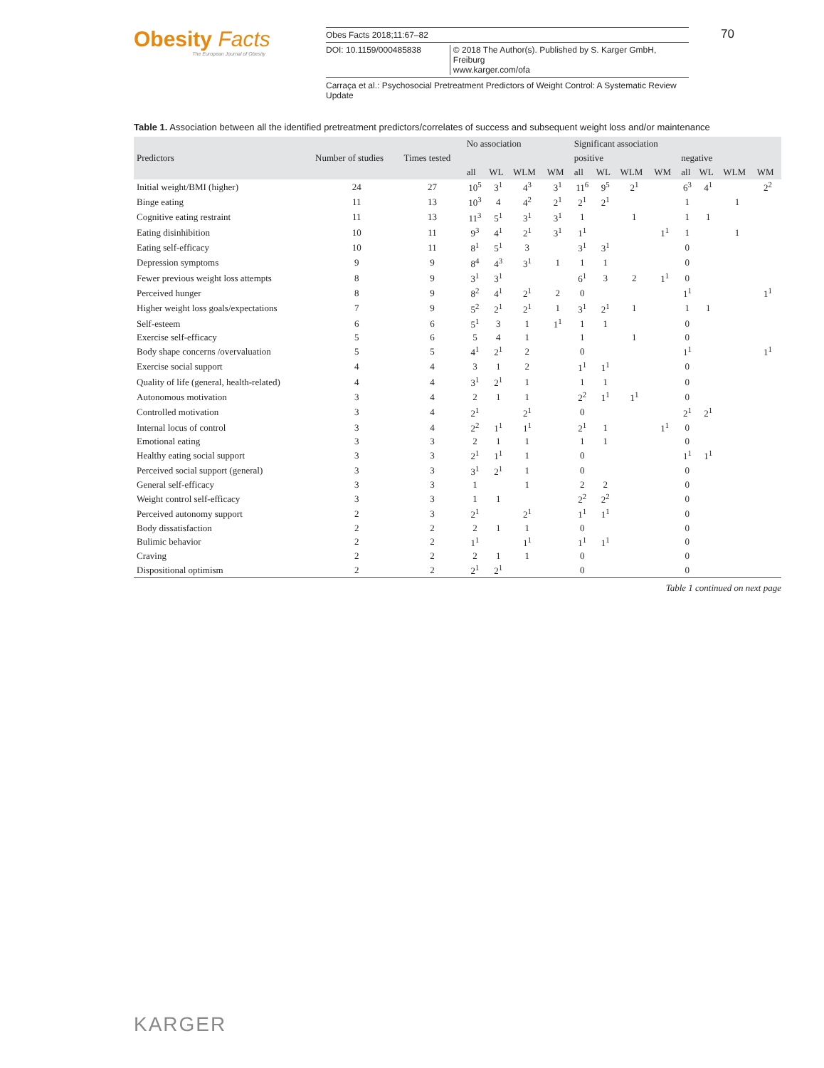Obesity Facts
The European Journal of Obesity
Obes Facts 2018;11:67–82
DOI: 10.1159/000485838 © 2018 The Author(s). Published by S. Karger GmbH, Freiburg
www.karger.com/ofa
70
Carraça et al.: Psychosocial Pretreatment Predictors of Weight Control: A Systematic Review Update
Table 1. Association between all the identified pretreatment predictors/correlates of success and subsequent weight loss and/or maintenance
| Predictors | Number of studies | Times tested | No association | | | | Significant association | | | | | | | |
| --- | --- | --- | --- | --- | --- | --- | --- | --- | --- | --- | --- | --- | --- | --- |
| | | | | | | | positive | | | | negative | | | |
| | | | all | WL | WLM | WM | all | WL | WLM | WM | all | WL | WLM | WM |
| Initial weight/BMI (higher) | 24 | 27 | 10<sup>5</sup> | 3<sup>1</sup> | 4<sup>3</sup> | 3<sup>1</sup> | 11<sup>6</sup> | 9<sup>5</sup> | 2<sup>1</sup> | | 6<sup>3</sup> | 4<sup>1</sup> | | 2<sup>2</sup> |
| Binge eating | 11 | 13 | 10<sup>3</sup> | 4 | 4<sup>2</sup> | 2<sup>1</sup> | 2<sup>1</sup> | 2<sup>1</sup> | | | 1 | | 1 | |
| Cognitive eating restraint | 11 | 13 | 11<sup>3</sup> | 5<sup>1</sup> | 3<sup>1</sup> | 3<sup>1</sup> | 1 | | 1 | | 1 | 1 | | |
| Eating disinhibition | 10 | 11 | 9<sup>3</sup> | 4<sup>1</sup> | 2<sup>1</sup> | 3<sup>1</sup> | 1<sup>1</sup> | | | 1<sup>1</sup> | 1 | | 1 | |
| Eating self-efficacy | 10 | 11 | 8<sup>1</sup> | 5<sup>1</sup> | 3 | | 3<sup>1</sup> | 3<sup>1</sup> | | | 0 | | | |
| Depression symptoms | 9 | 9 | 8<sup>4</sup> | 4<sup>3</sup> | 3<sup>1</sup> | 1 | 1 | 1 | | | 0 | | | |
| Fewer previous weight loss attempts | 8 | 9 | 3<sup>1</sup> | 3<sup>1</sup> | | | 6<sup>1</sup> | 3 | 2 | 1<sup>1</sup> | 0 | | | |
| Perceived hunger | 8 | 9 | 8<sup>2</sup> | 4<sup>1</sup> | 2<sup>1</sup> | 2 | 0 | | | | 1<sup>1</sup> | | | 1<sup>1</sup> |
| Higher weight loss goals/expectations | 7 | 9 | 5<sup>2</sup> | 2<sup>1</sup> | 2<sup>1</sup> | 1 | 3<sup>1</sup> | 2<sup>1</sup> | 1 | | 1 | 1 | | |
| Self-esteem | 6 | 6 | 5<sup>1</sup> | 3 | 1 | 1<sup>1</sup> | 1 | 1 | | | 0 | | | |
| Exercise self-efficacy | 5 | 6 | 5 | 4 | 1 | | 1 | | 1 | | 0 | | | |
| Body shape concerns /overvaluation | 5 | 5 | 4<sup>1</sup> | 2<sup>1</sup> | 2 | | 0 | | | | 1<sup>1</sup> | | | 1<sup>1</sup> |
| Exercise social support | 4 | 4 | 3 | 1 | 2 | | 1<sup>1</sup> | 1<sup>1</sup> | | | 0 | | | |
| Quality of life (general, health-related) | 4 | 4 | 3<sup>1</sup> | 2<sup>1</sup> | 1 | | 1 | 1 | | | 0 | | | |
| Autonomous motivation | 3 | 4 | 2 | 1 | 1 | | 2<sup>2</sup> | 1<sup>1</sup> | 1<sup>1</sup> | | 0 | | | |
| Controlled motivation | 3 | 4 | 2<sup>1</sup> | | 2<sup>1</sup> | | 0 | | | | 2<sup>1</sup> | 2<sup>1</sup> | | |
| Internal locus of control | 3 | 4 | 2<sup>2</sup> | 1<sup>1</sup> | 1<sup>1</sup> | | 2<sup>1</sup> | 1 | | 1<sup>1</sup> | 0 | | | |
| Emotional eating | 3 | 3 | 2 | 1 | 1 | | 1 | 1 | | | 0 | | | |
| Healthy eating social support | 3 | 3 | 2<sup>1</sup> | 1<sup>1</sup> | 1 | | 0 | | | | 1<sup>1</sup> | 1<sup>1</sup> | | |
| Perceived social support (general) | 3 | 3 | 3<sup>1</sup> | 2<sup>1</sup> | 1 | | 0 | | | | 0 | | | |
| General self-efficacy | 3 | 3 | 1 | | 1 | | 2 | 2 | | | 0 | | | |
| Weight control self-efficacy | 3 | 3 | 1 | 1 | | | 2<sup>2</sup> | 2<sup>2</sup> | | | 0 | | | |
| Perceived autonomy support | 2 | 3 | 2<sup>1</sup> | | 2<sup>1</sup> | | 1<sup>1</sup> | 1<sup>1</sup> | | | 0 | | | |
| Body dissatisfaction | 2 | 2 | 2 | 1 | 1 | | 0 | | | | 0 | | | |
| Bulimic behavior | 2 | 2 | 1<sup>1</sup> | | 1<sup>1</sup> | | 1<sup>1</sup> | 1<sup>1</sup> | | | 0 | | | |
| Craving | 2 | 2 | 2 | 1 | 1 | | 0 | | | | 0 | | | |
| Dispositional optimism | 2 | 2 | 2<sup>1</sup> | 2<sup>1</sup> | | | 0 | | | | 0 | | | |
Table 1 continued on next page
KARGER